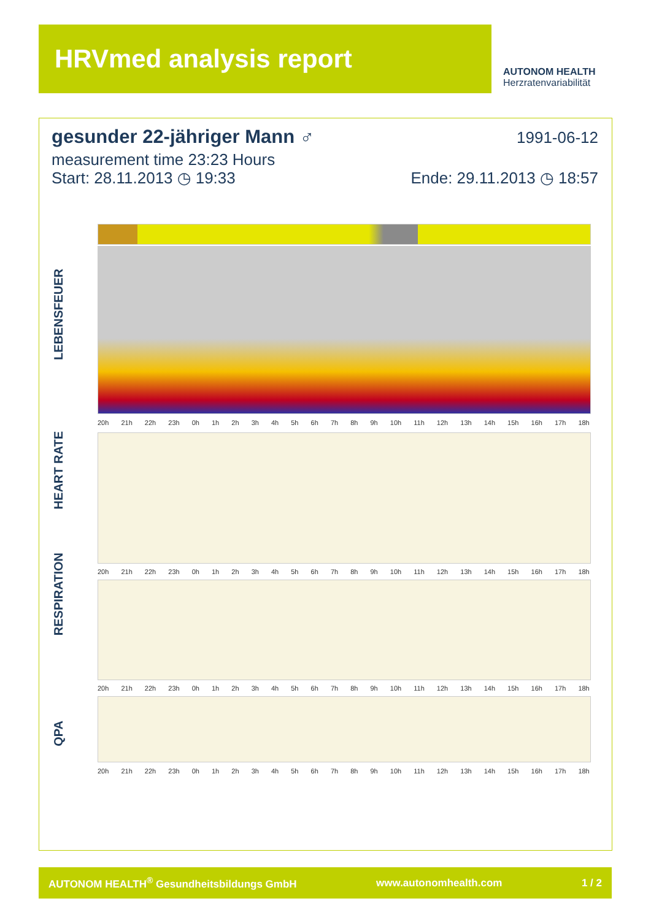HRVmed analysis report
AUTONOM HEALTH
Herzratenvariabilität
gesunder 22-jähriger Mann ♂ 1991-06-12
measurement time 23:23 Hours
Start: 28.11.2013 ◷ 19:33
Ende: 29.11.2013 ◷ 18:57
LEBENSFEUER
20h 21h 22h 23h 0h 1h 2h 3h 4h 5h 6h 7h 8h 9h 10h 11h 12h 13h 14h 15h 16h 17h 18h
HEART RATE
20h 21h 22h 23h 0h 1h 2h 3h 4h 5h 6h 7h 8h 9h 10h 11h 12h 13h 14h 15h 16h 17h 18h
RESPIRATION
20h 21h 22h 23h 0h 1h 2h 3h 4h 5h 6h 7h 8h 9h 10h 11h 12h 13h 14h 15h 16h 17h 18h
QPA
20h 21h 22h 23h 0h 1h 2h 3h 4h 5h 6h 7h 8h 9h 10h 11h 12h 13h 14h 15h 16h 17h 18h
AUTONOM HEALTH<sup>®</sup> Gesundheitsbildungs GmbH www.autonomhealth.com 1 / 2